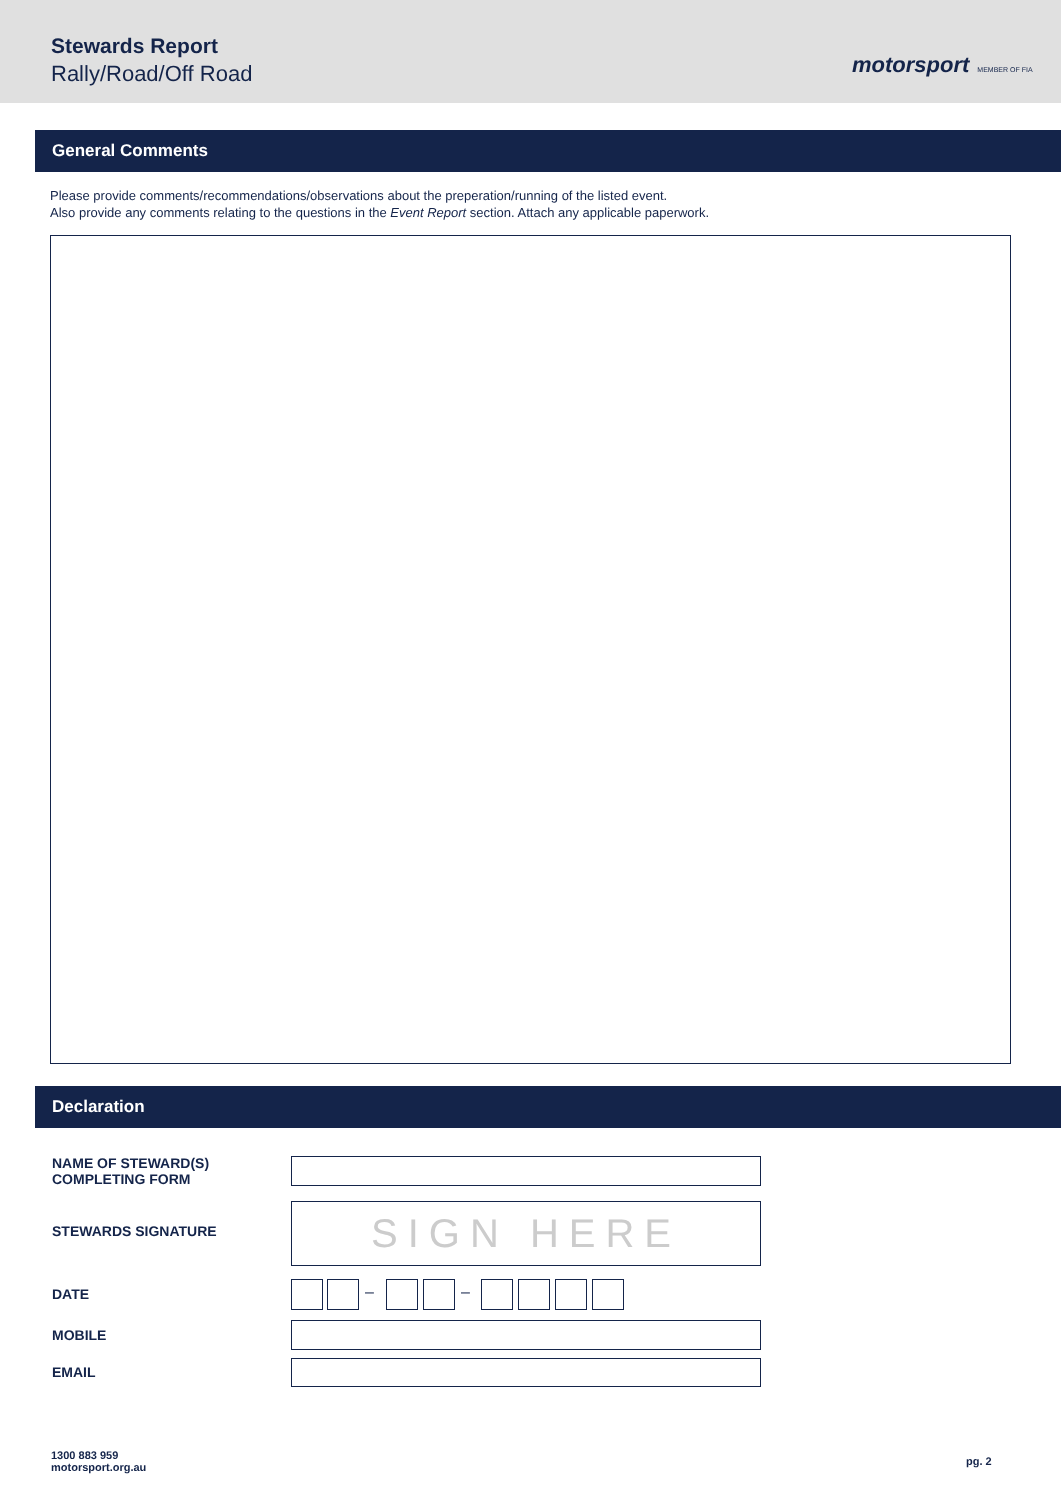Stewards Report
Rally/Road/Off Road motorsport MEMBER OF FIA
General Comments
Please provide comments/recommendations/observations about the preperation/running of the listed event.
Also provide any comments relating to the questions in the Event Report section. Attach any applicable paperwork.
Declaration
NAME OF STEWARD(S)
COMPLETING FORM
STEWARDS SIGNATURE SIGN HERE
DATE – –
MOBILE
EMAIL
1300 883 959
motorsport.org.au
pg. 2